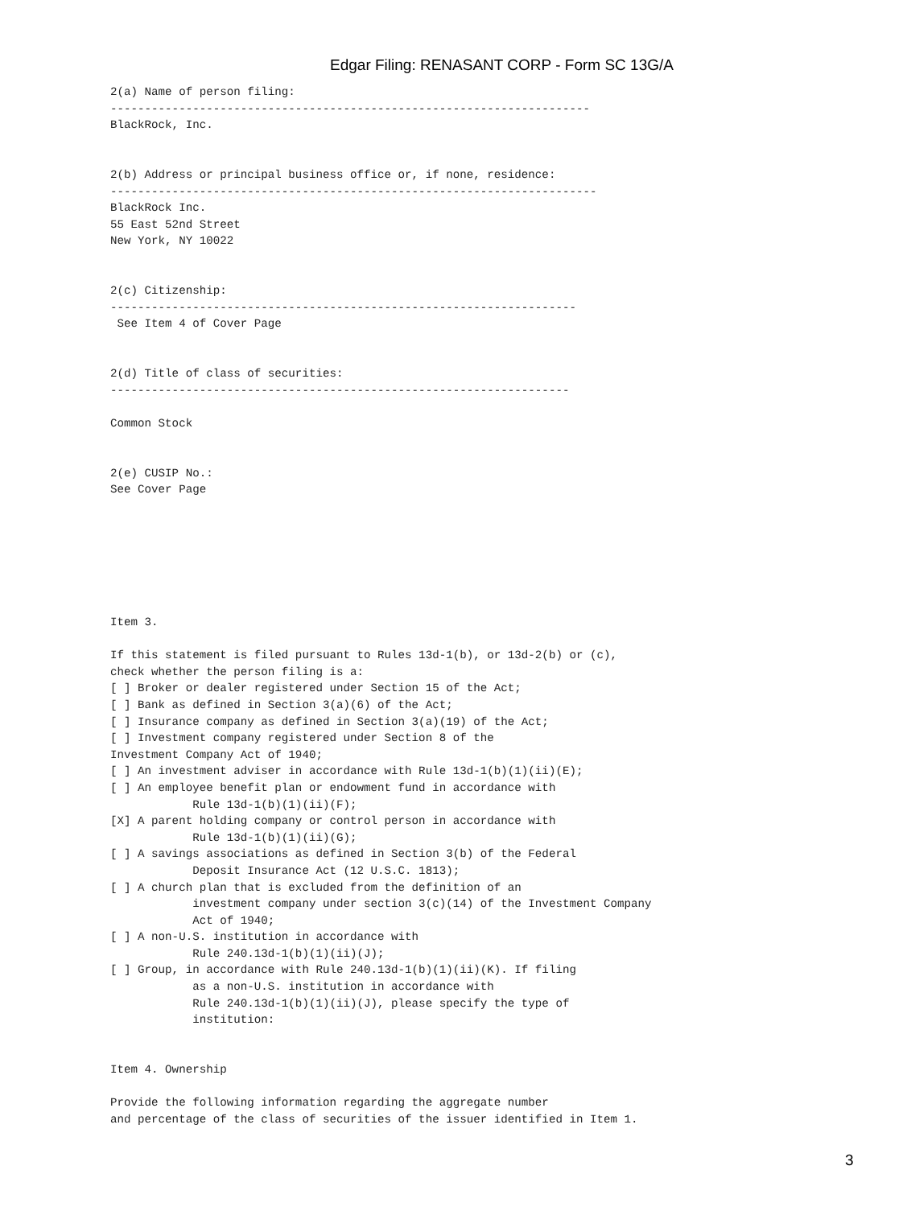Edgar Filing: RENASANT CORP - Form SC 13G/A
2(a) Name of person filing:
----------------------------------------------------------------------
BlackRock, Inc.


2(b) Address or principal business office or, if none, residence:
-----------------------------------------------------------------------
BlackRock Inc.
55 East 52nd Street
New York, NY 10022


2(c) Citizenship:
--------------------------------------------------------------------
 See Item 4 of Cover Page


2(d) Title of class of securities:
-------------------------------------------------------------------

Common Stock


2(e) CUSIP No.:
See Cover Page







Item 3.

If this statement is filed pursuant to Rules 13d-1(b), or 13d-2(b) or (c),
check whether the person filing is a:
[ ] Broker or dealer registered under Section 15 of the Act;
[ ] Bank as defined in Section 3(a)(6) of the Act;
[ ] Insurance company as defined in Section 3(a)(19) of the Act;
[ ] Investment company registered under Section 8 of the
Investment Company Act of 1940;
[ ] An investment adviser in accordance with Rule 13d-1(b)(1)(ii)(E);
[ ] An employee benefit plan or endowment fund in accordance with
            Rule 13d-1(b)(1)(ii)(F);
[X] A parent holding company or control person in accordance with
            Rule 13d-1(b)(1)(ii)(G);
[ ] A savings associations as defined in Section 3(b) of the Federal
            Deposit Insurance Act (12 U.S.C. 1813);
[ ] A church plan that is excluded from the definition of an
            investment company under section 3(c)(14) of the Investment Company
            Act of 1940;
[ ] A non-U.S. institution in accordance with
            Rule 240.13d-1(b)(1)(ii)(J);
[ ] Group, in accordance with Rule 240.13d-1(b)(1)(ii)(K). If filing
            as a non-U.S. institution in accordance with
            Rule 240.13d-1(b)(1)(ii)(J), please specify the type of
            institution:


Item 4. Ownership

Provide the following information regarding the aggregate number
and percentage of the class of securities of the issuer identified in Item 1.
3